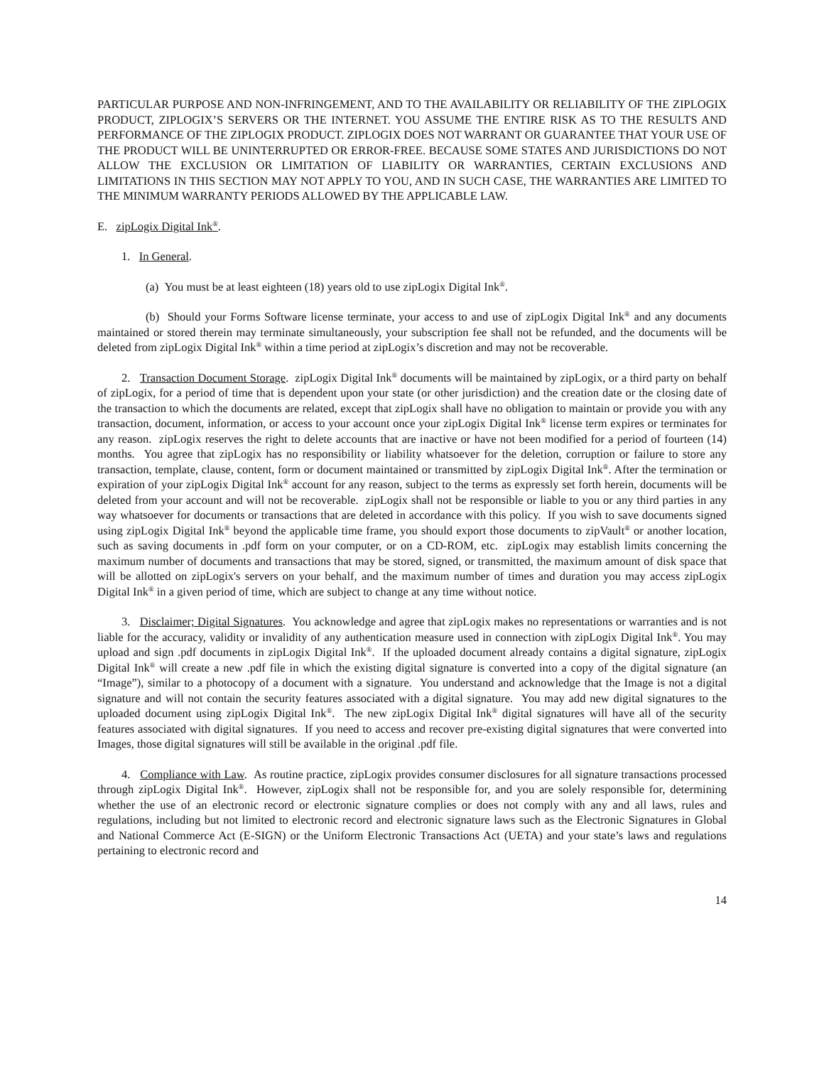PARTICULAR PURPOSE AND NON-INFRINGEMENT, AND TO THE AVAILABILITY OR RELIABILITY OF THE ZIPLOGIX PRODUCT, ZIPLOGIX’S SERVERS OR THE INTERNET. YOU ASSUME THE ENTIRE RISK AS TO THE RESULTS AND PERFORMANCE OF THE ZIPLOGIX PRODUCT. ZIPLOGIX DOES NOT WARRANT OR GUARANTEE THAT YOUR USE OF THE PRODUCT WILL BE UNINTERRUPTED OR ERROR-FREE. BECAUSE SOME STATES AND JURISDICTIONS DO NOT ALLOW THE EXCLUSION OR LIMITATION OF LIABILITY OR WARRANTIES, CERTAIN EXCLUSIONS AND LIMITATIONS IN THIS SECTION MAY NOT APPLY TO YOU, AND IN SUCH CASE, THE WARRANTIES ARE LIMITED TO THE MINIMUM WARRANTY PERIODS ALLOWED BY THE APPLICABLE LAW.
E. zipLogix Digital Ink<sup>®</sup>.
1. In General.
(a) You must be at least eighteen (18) years old to use zipLogix Digital Ink<sup>®</sup>.
(b) Should your Forms Software license terminate, your access to and use of zipLogix Digital Ink<sup>®</sup> and any documents maintained or stored therein may terminate simultaneously, your subscription fee shall not be refunded, and the documents will be deleted from zipLogix Digital Ink<sup>®</sup> within a time period at zipLogix’s discretion and may not be recoverable.
2. Transaction Document Storage. zipLogix Digital Ink<sup>®</sup> documents will be maintained by zipLogix, or a third party on behalf of zipLogix, for a period of time that is dependent upon your state (or other jurisdiction) and the creation date or the closing date of the transaction to which the documents are related, except that zipLogix shall have no obligation to maintain or provide you with any transaction, document, information, or access to your account once your zipLogix Digital Ink<sup>®</sup> license term expires or terminates for any reason. zipLogix reserves the right to delete accounts that are inactive or have not been modified for a period of fourteen (14) months. You agree that zipLogix has no responsibility or liability whatsoever for the deletion, corruption or failure to store any transaction, template, clause, content, form or document maintained or transmitted by zipLogix Digital Ink<sup>®</sup>. After the termination or expiration of your zipLogix Digital Ink<sup>®</sup> account for any reason, subject to the terms as expressly set forth herein, documents will be deleted from your account and will not be recoverable. zipLogix shall not be responsible or liable to you or any third parties in any way whatsoever for documents or transactions that are deleted in accordance with this policy. If you wish to save documents signed using zipLogix Digital Ink<sup>®</sup> beyond the applicable time frame, you should export those documents to zipVault<sup>®</sup> or another location, such as saving documents in .pdf form on your computer, or on a CD-ROM, etc. zipLogix may establish limits concerning the maximum number of documents and transactions that may be stored, signed, or transmitted, the maximum amount of disk space that will be allotted on zipLogix's servers on your behalf, and the maximum number of times and duration you may access zipLogix Digital Ink<sup>®</sup> in a given period of time, which are subject to change at any time without notice.
3. Disclaimer; Digital Signatures. You acknowledge and agree that zipLogix makes no representations or warranties and is not liable for the accuracy, validity or invalidity of any authentication measure used in connection with zipLogix Digital Ink<sup>®</sup>. You may upload and sign .pdf documents in zipLogix Digital Ink<sup>®</sup>. If the uploaded document already contains a digital signature, zipLogix Digital Ink<sup>®</sup> will create a new .pdf file in which the existing digital signature is converted into a copy of the digital signature (an “Image”), similar to a photocopy of a document with a signature. You understand and acknowledge that the Image is not a digital signature and will not contain the security features associated with a digital signature. You may add new digital signatures to the uploaded document using zipLogix Digital Ink<sup>®</sup>. The new zipLogix Digital Ink<sup>®</sup> digital signatures will have all of the security features associated with digital signatures. If you need to access and recover pre-existing digital signatures that were converted into Images, those digital signatures will still be available in the original .pdf file.
4. Compliance with Law. As routine practice, zipLogix provides consumer disclosures for all signature transactions processed through zipLogix Digital Ink<sup>®</sup>. However, zipLogix shall not be responsible for, and you are solely responsible for, determining whether the use of an electronic record or electronic signature complies or does not comply with any and all laws, rules and regulations, including but not limited to electronic record and electronic signature laws such as the Electronic Signatures in Global and National Commerce Act (E-SIGN) or the Uniform Electronic Transactions Act (UETA) and your state’s laws and regulations pertaining to electronic record and
14